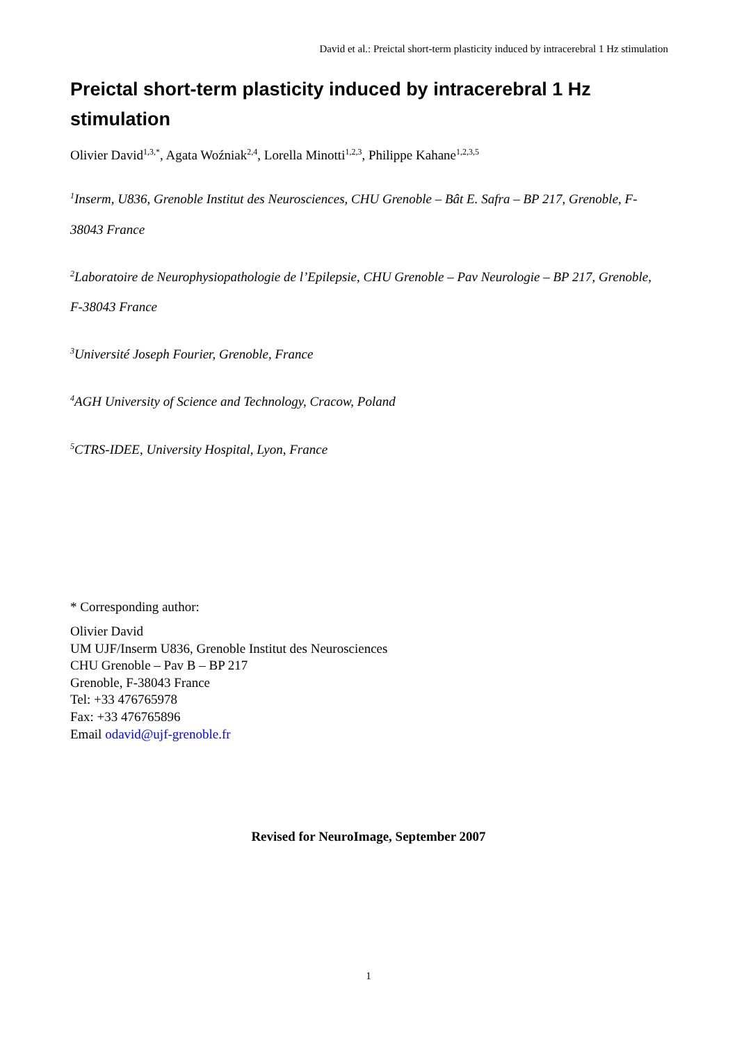David et al.: Preictal short-term plasticity induced by intracerebral 1 Hz stimulation
Preictal short-term plasticity induced by intracerebral 1 Hz stimulation
Olivier David<sup>1,3,*</sup>, Agata Woźniak<sup>2,4</sup>, Lorella Minotti<sup>1,2,3</sup>, Philippe Kahane<sup>1,2,3,5</sup>
<sup>1</sup> Inserm, U836, Grenoble Institut des Neurosciences, CHU Grenoble – Bât E. Safra – BP 217, Grenoble, F-38043 France
<sup>2</sup> Laboratoire de Neurophysiopathologie de l’Epilepsie, CHU Grenoble – Pav Neurologie – BP 217, Grenoble, F-38043 France
<sup>3</sup> Université Joseph Fourier, Grenoble, France
<sup>4</sup> AGH University of Science and Technology, Cracow, Poland
<sup>5</sup> CTRS-IDEE, University Hospital, Lyon, France
* Corresponding author:
Olivier David
UM UJF/Inserm U836, Grenoble Institut des Neurosciences
CHU Grenoble – Pav B – BP 217
Grenoble, F-38043 France
Tel: +33 476765978
Fax: +33 476765896
Email odavid@ujf-grenoble.fr
Revised for NeuroImage, September 2007
1